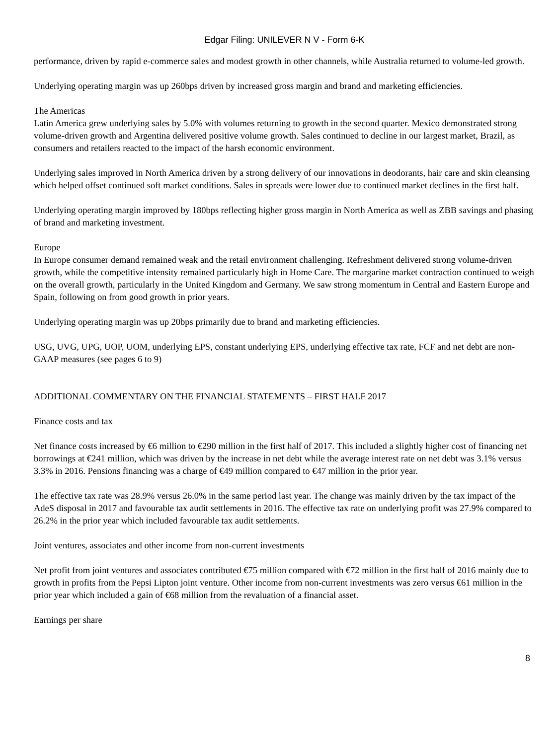Edgar Filing: UNILEVER N V - Form 6-K
performance, driven by rapid e-commerce sales and modest growth in other channels, while Australia returned to volume-led growth.
Underlying operating margin was up 260bps driven by increased gross margin and brand and marketing efficiencies.
The Americas
Latin America grew underlying sales by 5.0% with volumes returning to growth in the second quarter. Mexico demonstrated strong volume-driven growth and Argentina delivered positive volume growth. Sales continued to decline in our largest market, Brazil, as consumers and retailers reacted to the impact of the harsh economic environment.
Underlying sales improved in North America driven by a strong delivery of our innovations in deodorants, hair care and skin cleansing which helped offset continued soft market conditions. Sales in spreads were lower due to continued market declines in the first half.
Underlying operating margin improved by 180bps reflecting higher gross margin in North America as well as ZBB savings and phasing of brand and marketing investment.
Europe
In Europe consumer demand remained weak and the retail environment challenging. Refreshment delivered strong volume-driven growth, while the competitive intensity remained particularly high in Home Care. The margarine market contraction continued to weigh on the overall growth, particularly in the United Kingdom and Germany. We saw strong momentum in Central and Eastern Europe and Spain, following on from good growth in prior years.
Underlying operating margin was up 20bps primarily due to brand and marketing efficiencies.
USG, UVG, UPG, UOP, UOM, underlying EPS, constant underlying EPS, underlying effective tax rate, FCF and net debt are non-GAAP measures (see pages 6 to 9)
ADDITIONAL COMMENTARY ON THE FINANCIAL STATEMENTS – FIRST HALF 2017
Finance costs and tax
Net finance costs increased by €6 million to €290 million in the first half of 2017. This included a slightly higher cost of financing net borrowings at €241 million, which was driven by the increase in net debt while the average interest rate on net debt was 3.1% versus 3.3% in 2016. Pensions financing was a charge of €49 million compared to €47 million in the prior year.
The effective tax rate was 28.9% versus 26.0% in the same period last year. The change was mainly driven by the tax impact of the AdeS disposal in 2017 and favourable tax audit settlements in 2016. The effective tax rate on underlying profit was 27.9% compared to 26.2% in the prior year which included favourable tax audit settlements.
Joint ventures, associates and other income from non-current investments
Net profit from joint ventures and associates contributed €75 million compared with €72 million in the first half of 2016 mainly due to growth in profits from the Pepsi Lipton joint venture. Other income from non-current investments was zero versus €61 million in the prior year which included a gain of €68 million from the revaluation of a financial asset.
Earnings per share
8